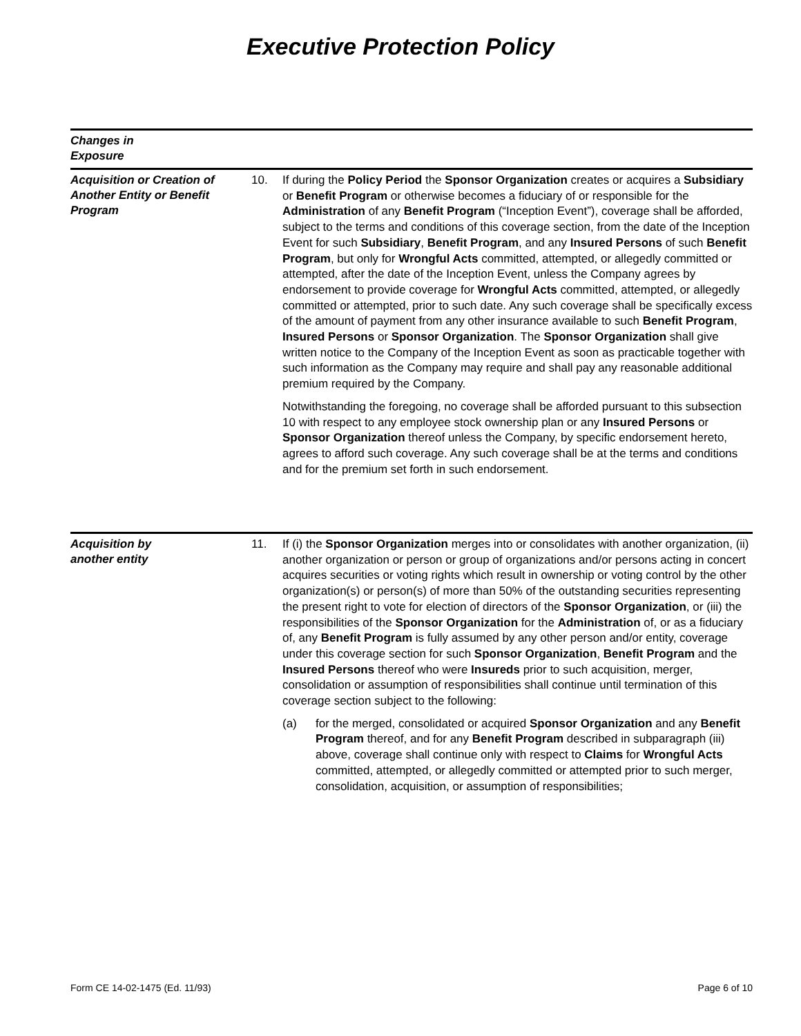Executive Protection Policy
Changes in
Exposure
Acquisition or Creation of Another Entity or Benefit Program
10. If during the Policy Period the Sponsor Organization creates or acquires a Subsidiary or Benefit Program or otherwise becomes a fiduciary of or responsible for the Administration of any Benefit Program (“Inception Event”), coverage shall be afforded, subject to the terms and conditions of this coverage section, from the date of the Inception Event for such Subsidiary, Benefit Program, and any Insured Persons of such Benefit Program, but only for Wrongful Acts committed, attempted, or allegedly committed or attempted, after the date of the Inception Event, unless the Company agrees by endorsement to provide coverage for Wrongful Acts committed, attempted, or allegedly committed or attempted, prior to such date. Any such coverage shall be specifically excess of the amount of payment from any other insurance available to such Benefit Program, Insured Persons or Sponsor Organization. The Sponsor Organization shall give written notice to the Company of the Inception Event as soon as practicable together with such information as the Company may require and shall pay any reasonable additional premium required by the Company.
Notwithstanding the foregoing, no coverage shall be afforded pursuant to this subsection 10 with respect to any employee stock ownership plan or any Insured Persons or Sponsor Organization thereof unless the Company, by specific endorsement hereto, agrees to afford such coverage. Any such coverage shall be at the terms and conditions and for the premium set forth in such endorsement.
Acquisition by
another entity
11. If (i) the Sponsor Organization merges into or consolidates with another organization, (ii) another organization or person or group of organizations and/or persons acting in concert acquires securities or voting rights which result in ownership or voting control by the other organization(s) or person(s) of more than 50% of the outstanding securities representing the present right to vote for election of directors of the Sponsor Organization, or (iii) the responsibilities of the Sponsor Organization for the Administration of, or as a fiduciary of, any Benefit Program is fully assumed by any other person and/or entity, coverage under this coverage section for such Sponsor Organization, Benefit Program and the Insured Persons thereof who were Insureds prior to such acquisition, merger, consolidation or assumption of responsibilities shall continue until termination of this coverage section subject to the following:
(a) for the merged, consolidated or acquired Sponsor Organization and any Benefit Program thereof, and for any Benefit Program described in subparagraph (iii) above, coverage shall continue only with respect to Claims for Wrongful Acts committed, attempted, or allegedly committed or attempted prior to such merger, consolidation, acquisition, or assumption of responsibilities;
Form CE 14-02-1475 (Ed. 11/93) Page 6 of 10